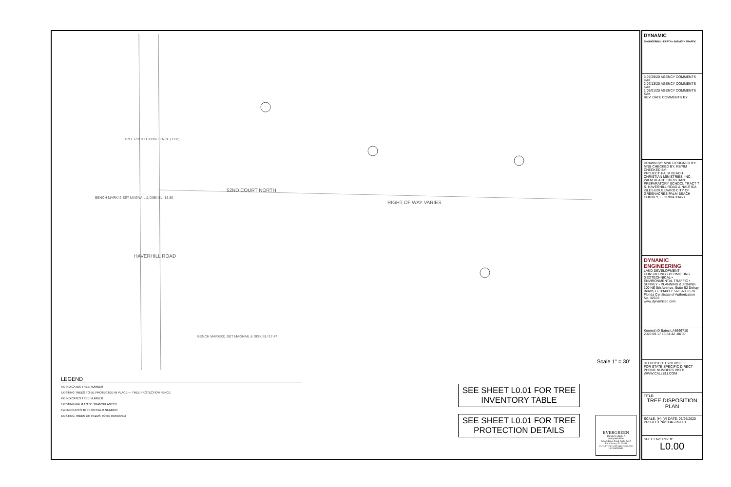TREE PROTECTION FENCE (TYP.)
52ND COURT NORTH
RIGHT OF WAY VARIES
HAVERHILL ROAD
BENCH MARK#2 SET MAGNAIL & DISK EL=16.80
BENCH MARK#31 SET MAGNAIL & DISK EL=17.47
Scale 1" = 30'
LEGEND
XX INDICATES TREE NUMBER
EXISTING TREES TO BE PROTECTED IN PLACE — TREE PROTECTION FENCE
XX INDICATES TREE NUMBER
EXISTING PALM TO BE TRANSPLANTED
Txx INDICATES TREE OR PALM NUMBER
EXISTING TREES OR PALMS TO BE REMOVED
SEE SHEET L0.01 FOR TREE INVENTORY TABLE
SEE SHEET L0.01 FOR TREE PROTECTION DETAILS
EVERGREEN
DESIGN GROUP
(800) 680-6630
2255 Glades Road, Suite 324A
Boca Raton, FL 33431
www.EvergreenDesignGroup.com
LC #26000612
DYNAMIC
ENGINEERING • EARTH • SURVEY • TRAFFIC
3 07/29/20 AGENCY COMMENTS KAK
2 07/13/20 AGENCY COMMENTS KAK
1 06/01/20 AGENCY COMMENTS KAK
REV. DATE COMMENTS BY
DRAWN BY: MNB DESIGNED BY: MNB CHECKED BY: KB/RM CHECKED BY:
PROJECT: PALM BEACH CHRISTIAN MINISTRIES, INC. PALM BEACH CHRISTIAN PREPARATORY SCHOOL TRACT 7 S. HAVERHILL ROAD & NAUTICA ISLES BOULEVARD CITY OF GREENACRES PALM BEACH COUNTY, FLORIDA 33463
DYNAMIC ENGINEERING
LAND DEVELOPMENT CONSULTING • PERMITTING GEOTECHNICAL • ENVIRONMENTAL TRAFFIC • SURVEY • PLANNING & ZONING
100 NE 5th Avenue, Suite B2 Delray Beach, FL 33483 T: 561.921.8570
Florida Certificate of Authorization No. 32535
www.dynamicec.com
Kenneth D Bates LA6666710 2020.09.17 16:54:42 -06'00'
811 PROTECT YOURSELF
FOR STATE SPECIFIC DIRECT PHONE NUMBERS VISIT: WWW.CALL811.COM
TITLE:
TREE DISPOSITION PLAN
SCALE: (H) (V) DATE: 03/26/2020
PROJECT No: 3346-99-001
SHEET No: Rev. #:
L0.00